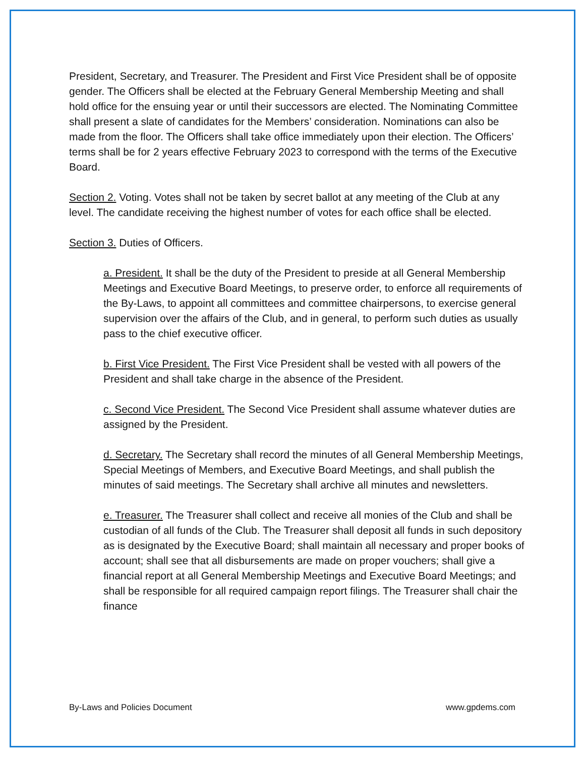President, Secretary, and Treasurer. The President and First Vice President shall be of opposite gender. The Officers shall be elected at the February General Membership Meeting and shall hold office for the ensuing year or until their successors are elected. The Nominating Committee shall present a slate of candidates for the Members’ consideration. Nominations can also be made from the floor. The Officers shall take office immediately upon their election. The Officers’ terms shall be for 2 years effective February 2023 to correspond with the terms of the Executive Board.
Section 2. Voting. Votes shall not be taken by secret ballot at any meeting of the Club at any level. The candidate receiving the highest number of votes for each office shall be elected.
Section 3. Duties of Officers.
a. President. It shall be the duty of the President to preside at all General Membership Meetings and Executive Board Meetings, to preserve order, to enforce all requirements of the By-Laws, to appoint all committees and committee chairpersons, to exercise general supervision over the affairs of the Club, and in general, to perform such duties as usually pass to the chief executive officer.
b. First Vice President. The First Vice President shall be vested with all powers of the President and shall take charge in the absence of the President.
c. Second Vice President. The Second Vice President shall assume whatever duties are assigned by the President.
d. Secretary. The Secretary shall record the minutes of all General Membership Meetings, Special Meetings of Members, and Executive Board Meetings, and shall publish the minutes of said meetings. The Secretary shall archive all minutes and newsletters.
e. Treasurer. The Treasurer shall collect and receive all monies of the Club and shall be custodian of all funds of the Club. The Treasurer shall deposit all funds in such depository as is designated by the Executive Board; shall maintain all necessary and proper books of account; shall see that all disbursements are made on proper vouchers; shall give a financial report at all General Membership Meetings and Executive Board Meetings; and shall be responsible for all required campaign report filings. The Treasurer shall chair the finance
By-Laws and Policies Document www.gpdems.com